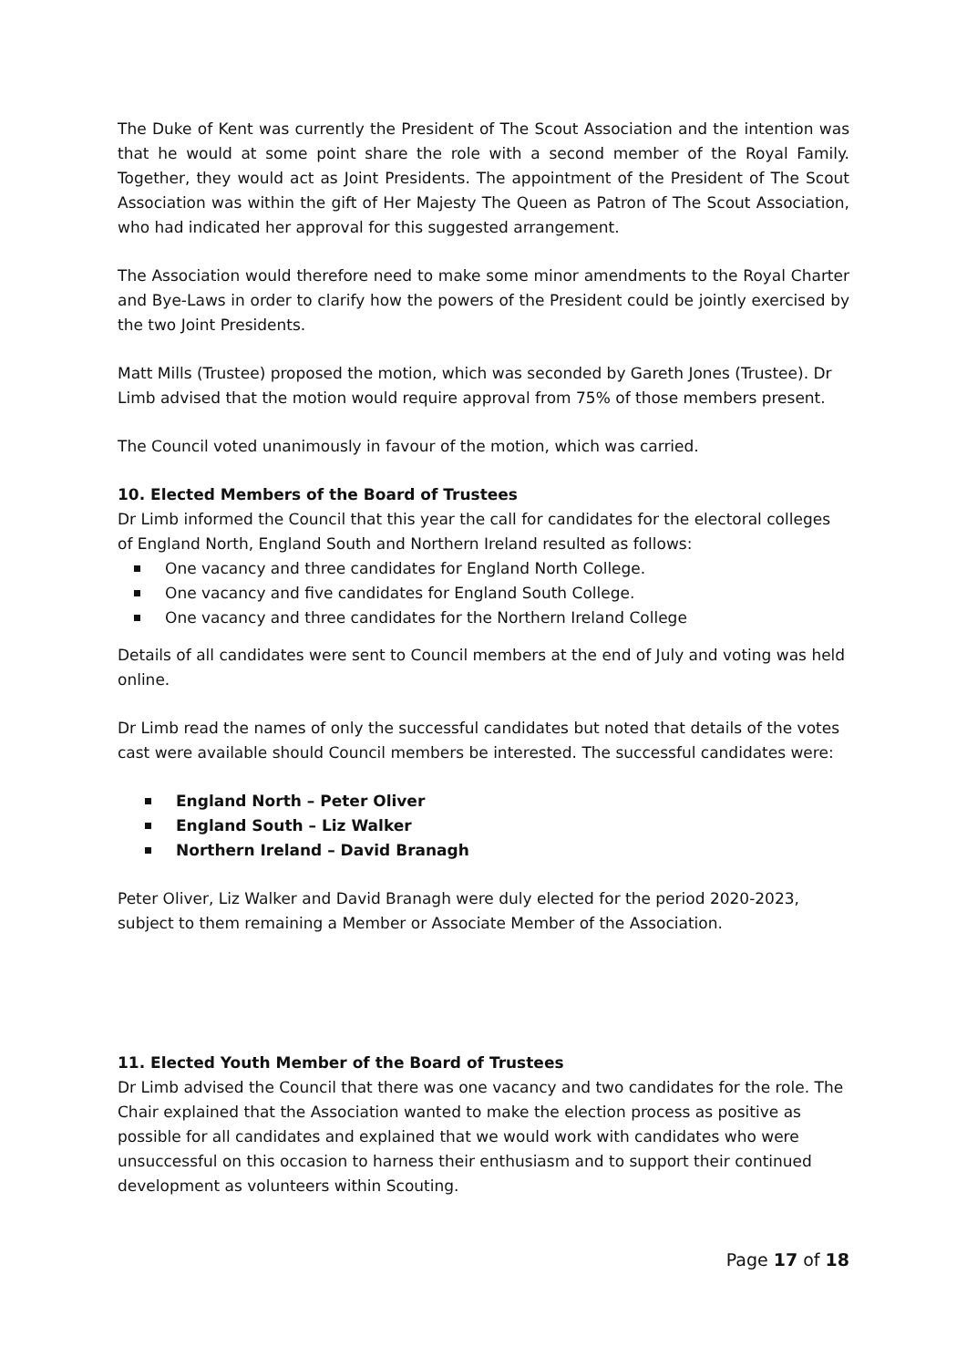The Duke of Kent was currently the President of The Scout Association and the intention was that he would at some point share the role with a second member of the Royal Family. Together, they would act as Joint Presidents. The appointment of the President of The Scout Association was within the gift of Her Majesty The Queen as Patron of The Scout Association, who had indicated her approval for this suggested arrangement.
The Association would therefore need to make some minor amendments to the Royal Charter and Bye-Laws in order to clarify how the powers of the President could be jointly exercised by the two Joint Presidents.
Matt Mills (Trustee) proposed the motion, which was seconded by Gareth Jones (Trustee). Dr Limb advised that the motion would require approval from 75% of those members present.
The Council voted unanimously in favour of the motion, which was carried.
10. Elected Members of the Board of Trustees
Dr Limb informed the Council that this year the call for candidates for the electoral colleges of England North, England South and Northern Ireland resulted as follows:
One vacancy and three candidates for England North College.
One vacancy and five candidates for England South College.
One vacancy and three candidates for the Northern Ireland College
Details of all candidates were sent to Council members at the end of July and voting was held online.
Dr Limb read the names of only the successful candidates but noted that details of the votes cast were available should Council members be interested. The successful candidates were:
England North – Peter Oliver
England South – Liz Walker
Northern Ireland – David Branagh
Peter Oliver, Liz Walker and David Branagh were duly elected for the period 2020-2023, subject to them remaining a Member or Associate Member of the Association.
11. Elected Youth Member of the Board of Trustees
Dr Limb advised the Council that there was one vacancy and two candidates for the role. The Chair explained that the Association wanted to make the election process as positive as possible for all candidates and explained that we would work with candidates who were unsuccessful on this occasion to harness their enthusiasm and to support their continued development as volunteers within Scouting.
Page 17 of 18